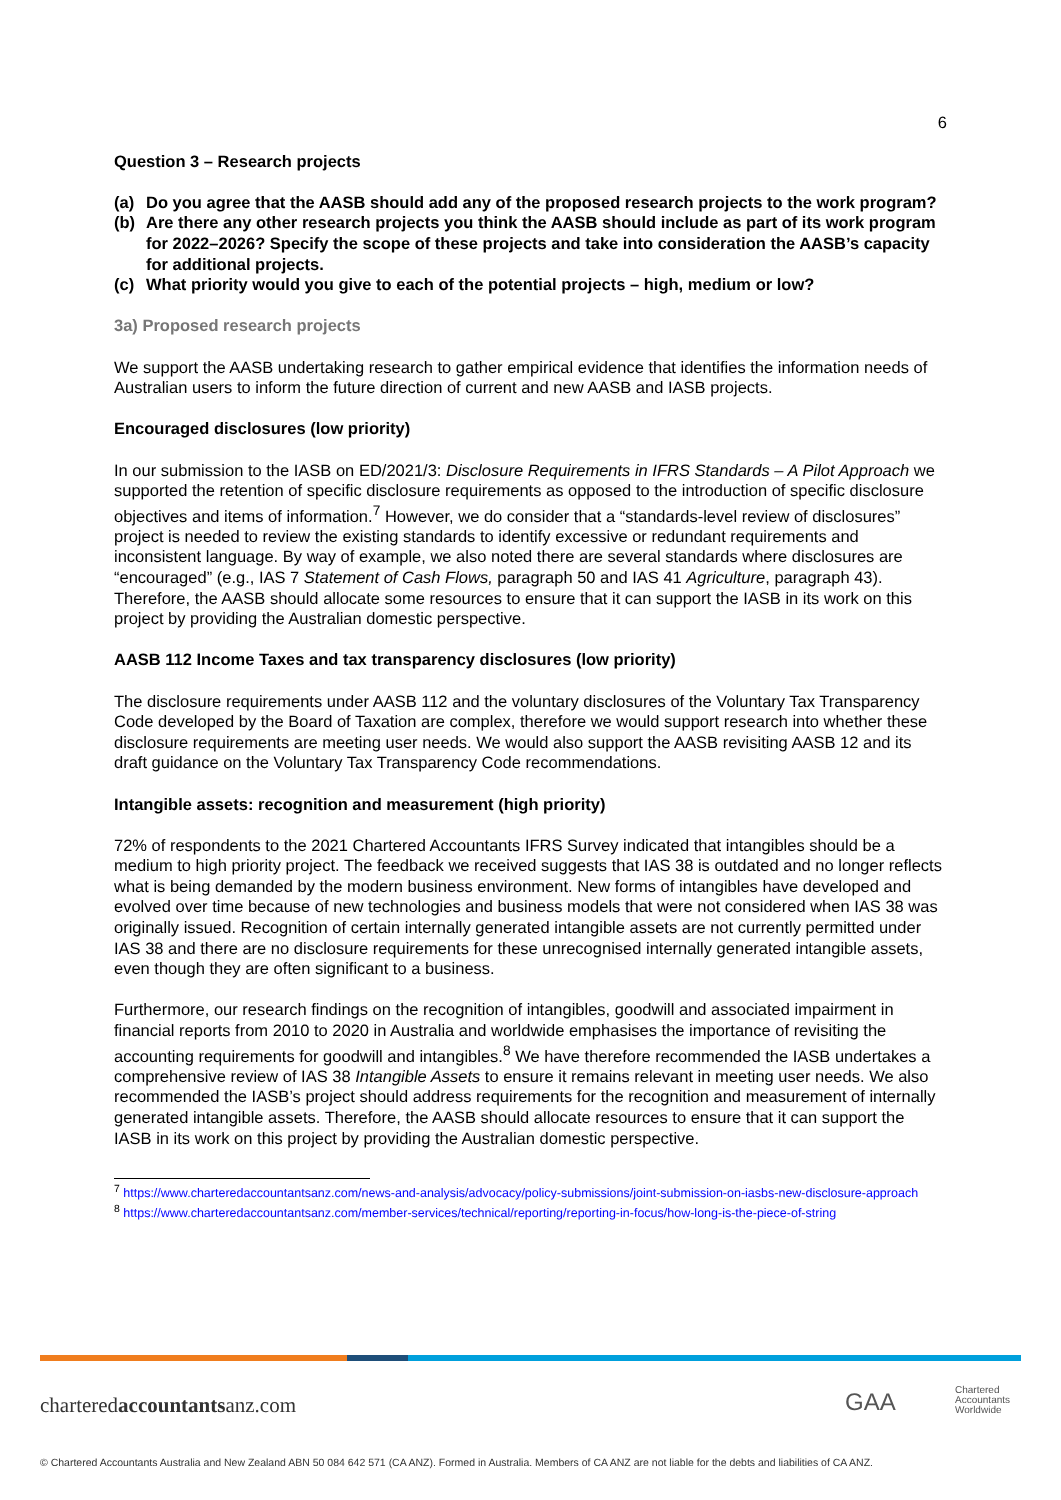6
Question 3 – Research projects
(a) Do you agree that the AASB should add any of the proposed research projects to the work program?
(b) Are there any other research projects you think the AASB should include as part of its work program for 2022–2026? Specify the scope of these projects and take into consideration the AASB’s capacity for additional projects.
(c) What priority would you give to each of the potential projects – high, medium or low?
3a) Proposed research projects
We support the AASB undertaking research to gather empirical evidence that identifies the information needs of Australian users to inform the future direction of current and new AASB and IASB projects.
Encouraged disclosures (low priority)
In our submission to the IASB on ED/2021/3: Disclosure Requirements in IFRS Standards – A Pilot Approach we supported the retention of specific disclosure requirements as opposed to the introduction of specific disclosure objectives and items of information.<sup>7</sup> However, we do consider that a “standards-level review of disclosures” project is needed to review the existing standards to identify excessive or redundant requirements and inconsistent language. By way of example, we also noted there are several standards where disclosures are “encouraged” (e.g., IAS 7 Statement of Cash Flows, paragraph 50 and IAS 41 Agriculture, paragraph 43). Therefore, the AASB should allocate some resources to ensure that it can support the IASB in its work on this project by providing the Australian domestic perspective.
AASB 112 Income Taxes and tax transparency disclosures (low priority)
The disclosure requirements under AASB 112 and the voluntary disclosures of the Voluntary Tax Transparency Code developed by the Board of Taxation are complex, therefore we would support research into whether these disclosure requirements are meeting user needs. We would also support the AASB revisiting AASB 12 and its draft guidance on the Voluntary Tax Transparency Code recommendations.
Intangible assets: recognition and measurement (high priority)
72% of respondents to the 2021 Chartered Accountants IFRS Survey indicated that intangibles should be a medium to high priority project. The feedback we received suggests that IAS 38 is outdated and no longer reflects what is being demanded by the modern business environment. New forms of intangibles have developed and evolved over time because of new technologies and business models that were not considered when IAS 38 was originally issued. Recognition of certain internally generated intangible assets are not currently permitted under IAS 38 and there are no disclosure requirements for these unrecognised internally generated intangible assets, even though they are often significant to a business.
Furthermore, our research findings on the recognition of intangibles, goodwill and associated impairment in financial reports from 2010 to 2020 in Australia and worldwide emphasises the importance of revisiting the accounting requirements for goodwill and intangibles.<sup>8</sup> We have therefore recommended the IASB undertakes a comprehensive review of IAS 38 Intangible Assets to ensure it remains relevant in meeting user needs. We also recommended the IASB’s project should address requirements for the recognition and measurement of internally generated intangible assets. Therefore, the AASB should allocate resources to ensure that it can support the IASB in its work on this project by providing the Australian domestic perspective.
<sup>7</sup> https://www.charteredaccountantsanz.com/news-and-analysis/advocacy/policy-submissions/joint-submission-on-iasbs-new-disclosure-approach
<sup>8</sup> https://www.charteredaccountantsanz.com/member-services/technical/reporting/reporting-in-focus/how-long-is-the-piece-of-string
charteredaccountantsanz.com GAA
Chartered
Accountants
Worldwide
© Chartered Accountants Australia and New Zealand ABN 50 084 642 571 (CA ANZ). Formed in Australia. Members of CA ANZ are not liable for the debts and liabilities of CA ANZ.